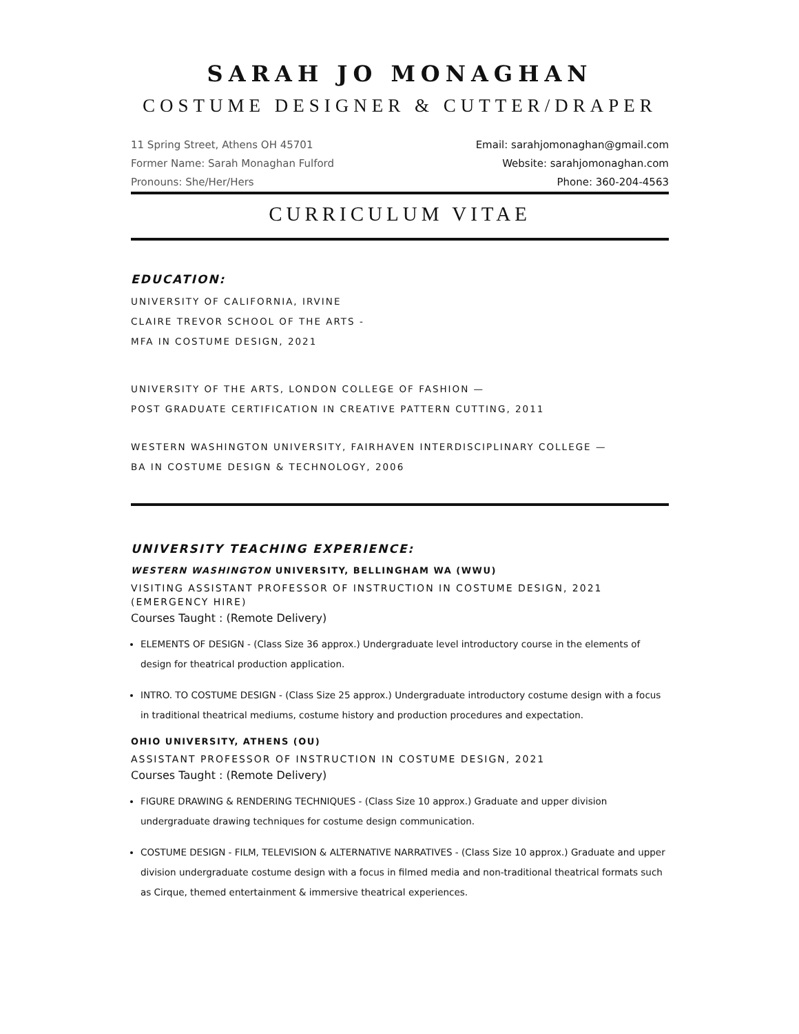SARAH JO MONAGHAN
COSTUME DESIGNER & CUTTER/DRAPER
11 Spring Street, Athens OH 45701
Former Name: Sarah Monaghan Fulford
Pronouns: She/Her/Hers
Email: sarahjomonaghan@gmail.com
Website: sarahjomonaghan.com
Phone: 360-204-4563
CURRICULUM VITAE
EDUCATION:
UNIVERSITY OF CALIFORNIA, IRVINE
CLAIRE TREVOR SCHOOL OF THE ARTS -
MFA IN COSTUME DESIGN, 2021
UNIVERSITY OF THE ARTS, LONDON COLLEGE OF FASHION —
POST GRADUATE CERTIFICATION IN CREATIVE PATTERN CUTTING, 2011
WESTERN WASHINGTON UNIVERSITY, FAIRHAVEN INTERDISCIPLINARY COLLEGE —
BA IN COSTUME DESIGN & TECHNOLOGY, 2006
UNIVERSITY TEACHING EXPERIENCE:
WESTERN WASHINGTON UNIVERSITY, BELLINGHAM WA (WWU)
VISITING ASSISTANT PROFESSOR OF INSTRUCTION IN COSTUME DESIGN, 2021
(EMERGENCY HIRE)
Courses Taught : (Remote Delivery)
ELEMENTS OF DESIGN - (Class Size 36 approx.) Undergraduate level introductory course in the elements of design for theatrical production application.
INTRO. TO COSTUME DESIGN - (Class Size 25 approx.) Undergraduate introductory costume design with a focus in traditional theatrical mediums, costume history and production procedures and expectation.
OHIO UNIVERSITY, ATHENS (OU)
ASSISTANT PROFESSOR OF INSTRUCTION IN COSTUME DESIGN, 2021
Courses Taught : (Remote Delivery)
FIGURE DRAWING & RENDERING TECHNIQUES - (Class Size 10 approx.) Graduate and upper division undergraduate drawing techniques for costume design communication.
COSTUME DESIGN - FILM, TELEVISION & ALTERNATIVE NARRATIVES - (Class Size 10 approx.) Graduate and upper division undergraduate costume design with a focus in filmed media and non-traditional theatrical formats such as Cirque, themed entertainment & immersive theatrical experiences.